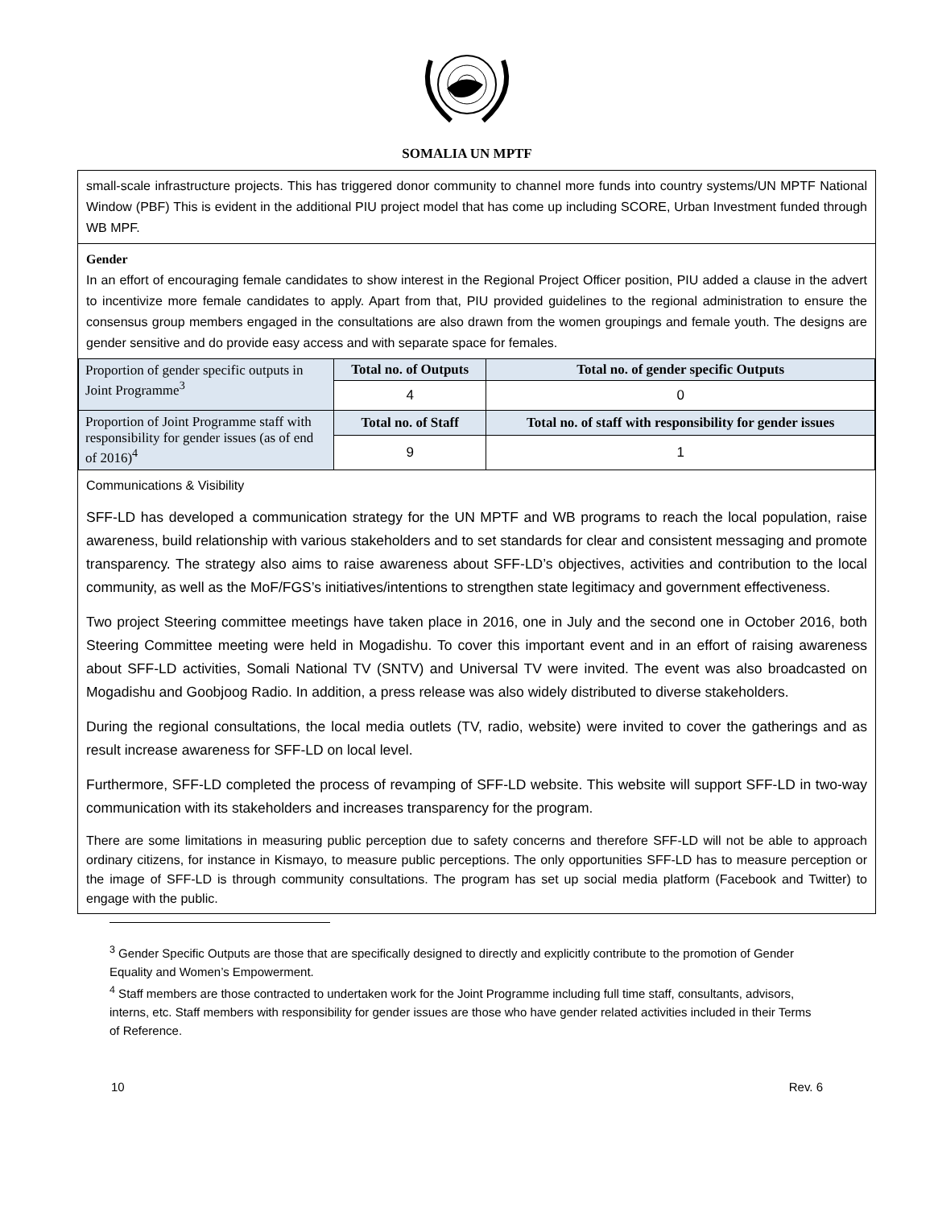SOMALIA UN MPTF
small-scale infrastructure projects. This has triggered donor community to channel more funds into country systems/UN MPTF National Window (PBF) This is evident in the additional PIU project model that has come up including SCORE, Urban Investment funded through WB MPF.
Gender
In an effort of encouraging female candidates to show interest in the Regional Project Officer position, PIU added a clause in the advert to incentivize more female candidates to apply. Apart from that, PIU provided guidelines to the regional administration to ensure the consensus group members engaged in the consultations are also drawn from the women groupings and female youth. The designs are gender sensitive and do provide easy access and with separate space for females.
| Proportion of gender specific outputs in Joint Programme<sup>3</sup> | Total no. of Outputs | Total no. of gender specific Outputs |
| | 4 | 0 |
| Proportion of Joint Programme staff with responsibility for gender issues (as of end of 2016)<sup>4</sup> | Total no. of Staff | Total no. of staff with responsibility for gender issues |
| | 9 | 1 |
Communications & Visibility
SFF-LD has developed a communication strategy for the UN MPTF and WB programs to reach the local population, raise awareness, build relationship with various stakeholders and to set standards for clear and consistent messaging and promote transparency. The strategy also aims to raise awareness about SFF-LD’s objectives, activities and contribution to the local community, as well as the MoF/FGS’s initiatives/intentions to strengthen state legitimacy and government effectiveness.
Two project Steering committee meetings have taken place in 2016, one in July and the second one in October 2016, both Steering Committee meeting were held in Mogadishu. To cover this important event and in an effort of raising awareness about SFF-LD activities, Somali National TV (SNTV) and Universal TV were invited. The event was also broadcasted on Mogadishu and Goobjoog Radio. In addition, a press release was also widely distributed to diverse stakeholders.
During the regional consultations, the local media outlets (TV, radio, website) were invited to cover the gatherings and as result increase awareness for SFF-LD on local level.
Furthermore, SFF-LD completed the process of revamping of SFF-LD website. This website will support SFF-LD in two-way communication with its stakeholders and increases transparency for the program.
There are some limitations in measuring public perception due to safety concerns and therefore SFF-LD will not be able to approach ordinary citizens, for instance in Kismayo, to measure public perceptions. The only opportunities SFF-LD has to measure perception or the image of SFF-LD is through community consultations. The program has set up social media platform (Facebook and Twitter) to engage with the public.
<sup>3</sup> Gender Specific Outputs are those that are specifically designed to directly and explicitly contribute to the promotion of Gender Equality and Women’s Empowerment.
<sup>4</sup> Staff members are those contracted to undertaken work for the Joint Programme including full time staff, consultants, advisors, interns, etc. Staff members with responsibility for gender issues are those who have gender related activities included in their Terms of Reference.
10 Rev. 6